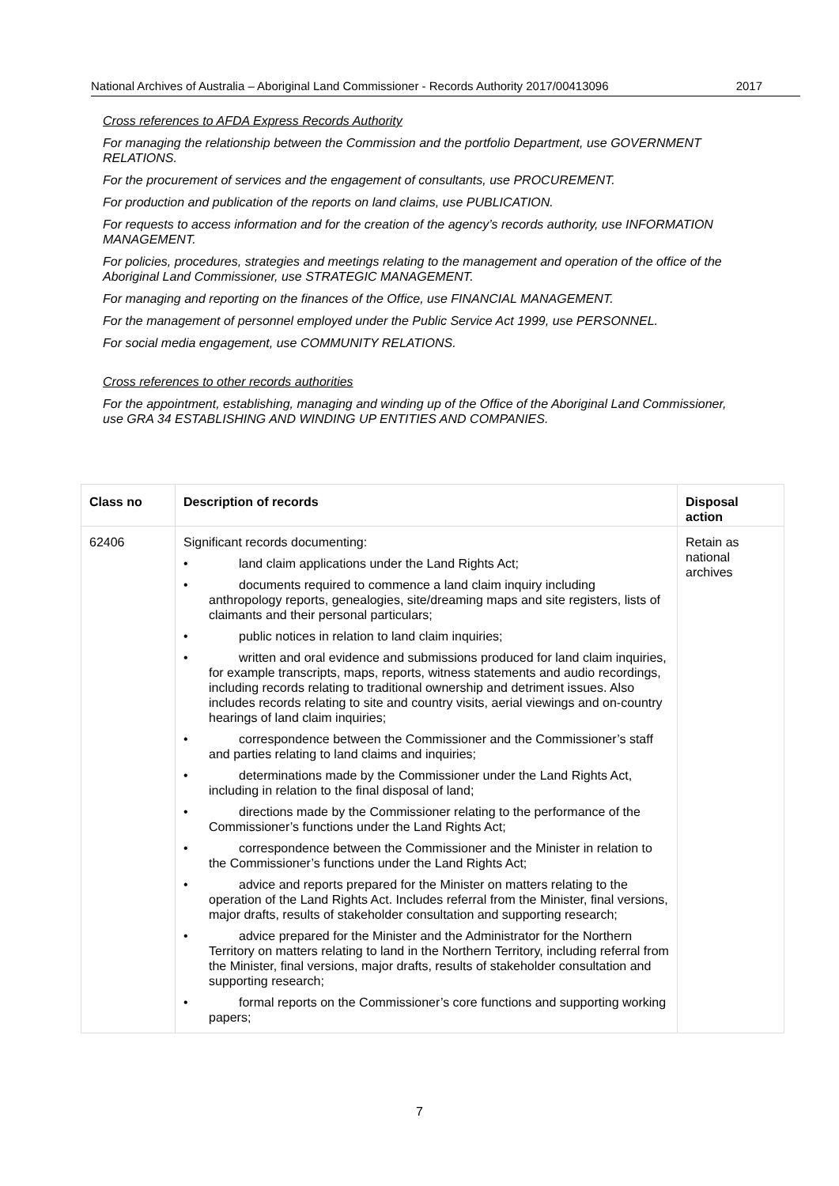National Archives of Australia – Aboriginal Land Commissioner - Records Authority 2017/00413096 2017
Cross references to AFDA Express Records Authority
For managing the relationship between the Commission and the portfolio Department, use GOVERNMENT RELATIONS.
For the procurement of services and the engagement of consultants, use PROCUREMENT.
For production and publication of the reports on land claims, use PUBLICATION.
For requests to access information and for the creation of the agency’s records authority, use INFORMATION MANAGEMENT.
For policies, procedures, strategies and meetings relating to the management and operation of the office of the Aboriginal Land Commissioner, use STRATEGIC MANAGEMENT.
For managing and reporting on the finances of the Office, use FINANCIAL MANAGEMENT.
For the management of personnel employed under the Public Service Act 1999, use PERSONNEL.
For social media engagement, use COMMUNITY RELATIONS.
Cross references to other records authorities
For the appointment, establishing, managing and winding up of the Office of the Aboriginal Land Commissioner, use GRA 34 ESTABLISHING AND WINDING UP ENTITIES AND COMPANIES.
| Class no | Description of records | Disposal action |
| --- | --- | --- |
| 62406 | Significant records documenting: • land claim applications under the Land Rights Act; • documents required to commence a land claim inquiry including anthropology reports, genealogies, site/dreaming maps and site registers, lists of claimants and their personal particulars; • public notices in relation to land claim inquiries; • written and oral evidence and submissions produced for land claim inquiries, for example transcripts, maps, reports, witness statements and audio recordings, including records relating to traditional ownership and detriment issues. Also includes records relating to site and country visits, aerial viewings and on-country hearings of land claim inquiries; • correspondence between the Commissioner and the Commissioner’s staff and parties relating to land claims and inquiries; • determinations made by the Commissioner under the Land Rights Act, including in relation to the final disposal of land; • directions made by the Commissioner relating to the performance of the Commissioner’s functions under the Land Rights Act; • correspondence between the Commissioner and the Minister in relation to the Commissioner’s functions under the Land Rights Act; • advice and reports prepared for the Minister on matters relating to the operation of the Land Rights Act. Includes referral from the Minister, final versions, major drafts, results of stakeholder consultation and supporting research; • advice prepared for the Minister and the Administrator for the Northern Territory on matters relating to land in the Northern Territory, including referral from the Minister, final versions, major drafts, results of stakeholder consultation and supporting research; • formal reports on the Commissioner’s core functions and supporting working papers; | Retain as national archives |
7